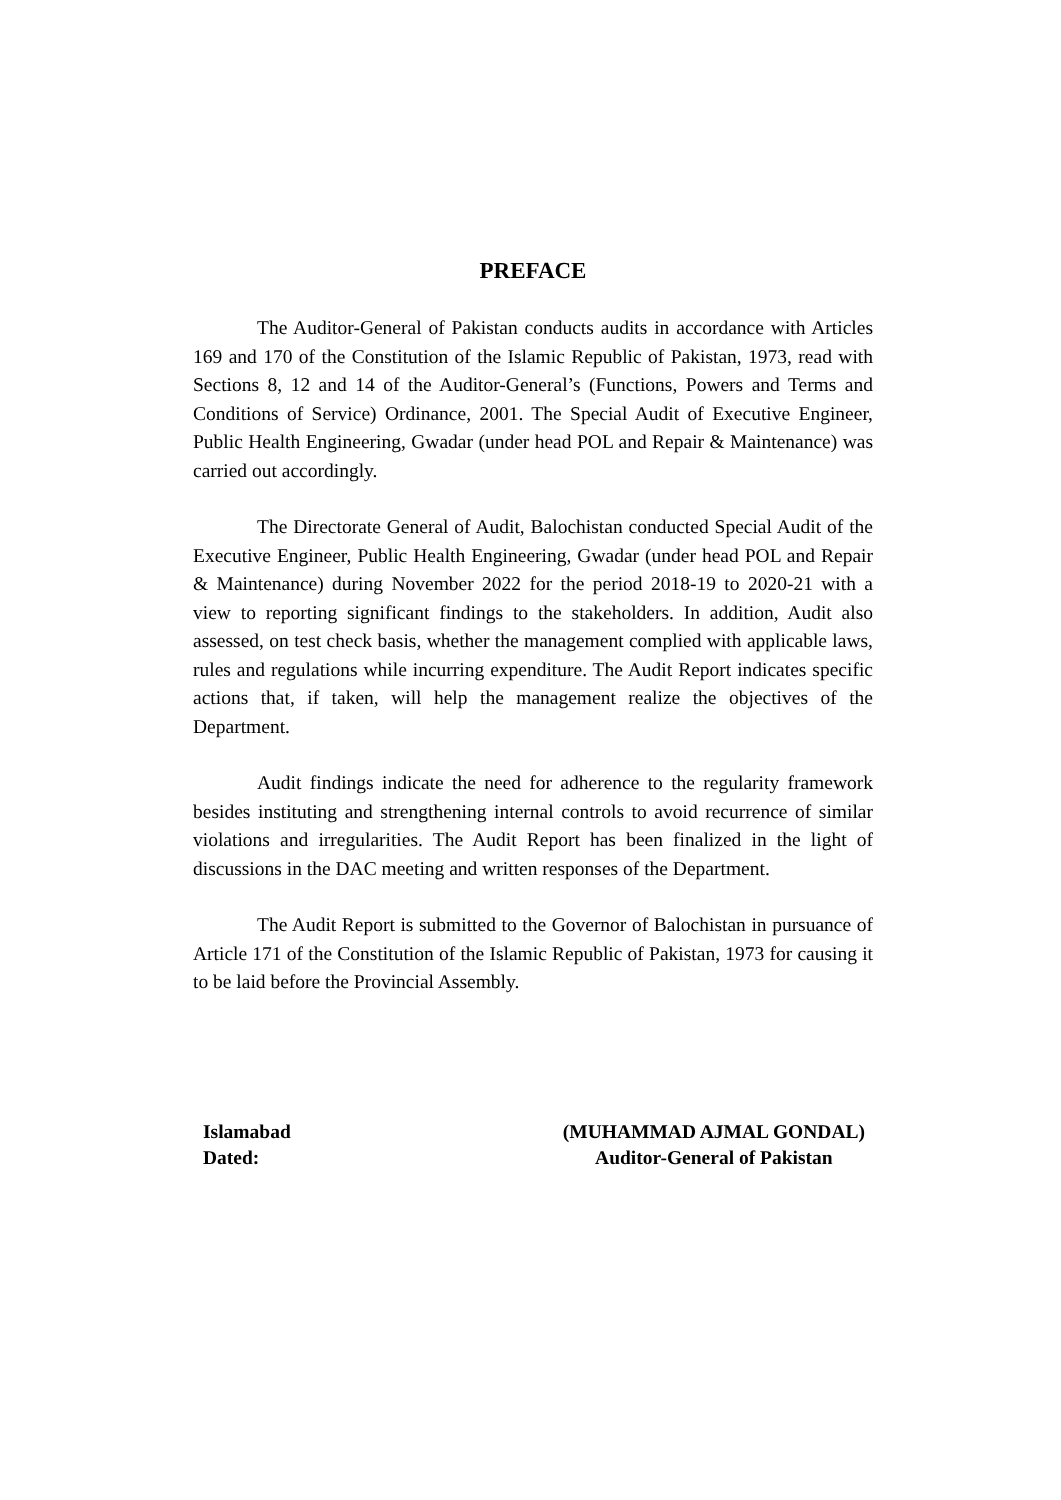PREFACE
The Auditor-General of Pakistan conducts audits in accordance with Articles 169 and 170 of the Constitution of the Islamic Republic of Pakistan, 1973, read with Sections 8, 12 and 14 of the Auditor-General’s (Functions, Powers and Terms and Conditions of Service) Ordinance, 2001. The Special Audit of Executive Engineer, Public Health Engineering, Gwadar (under head POL and Repair & Maintenance) was carried out accordingly.
The Directorate General of Audit, Balochistan conducted Special Audit of the Executive Engineer, Public Health Engineering, Gwadar (under head POL and Repair & Maintenance) during November 2022 for the period 2018-19 to 2020-21 with a view to reporting significant findings to the stakeholders. In addition, Audit also assessed, on test check basis, whether the management complied with applicable laws, rules and regulations while incurring expenditure. The Audit Report indicates specific actions that, if taken, will help the management realize the objectives of the Department.
Audit findings indicate the need for adherence to the regularity framework besides instituting and strengthening internal controls to avoid recurrence of similar violations and irregularities. The Audit Report has been finalized in the light of discussions in the DAC meeting and written responses of the Department.
The Audit Report is submitted to the Governor of Balochistan in pursuance of Article 171 of the Constitution of the Islamic Republic of Pakistan, 1973 for causing it to be laid before the Provincial Assembly.
Islamabad
Dated:
(MUHAMMAD AJMAL GONDAL)
Auditor-General of Pakistan